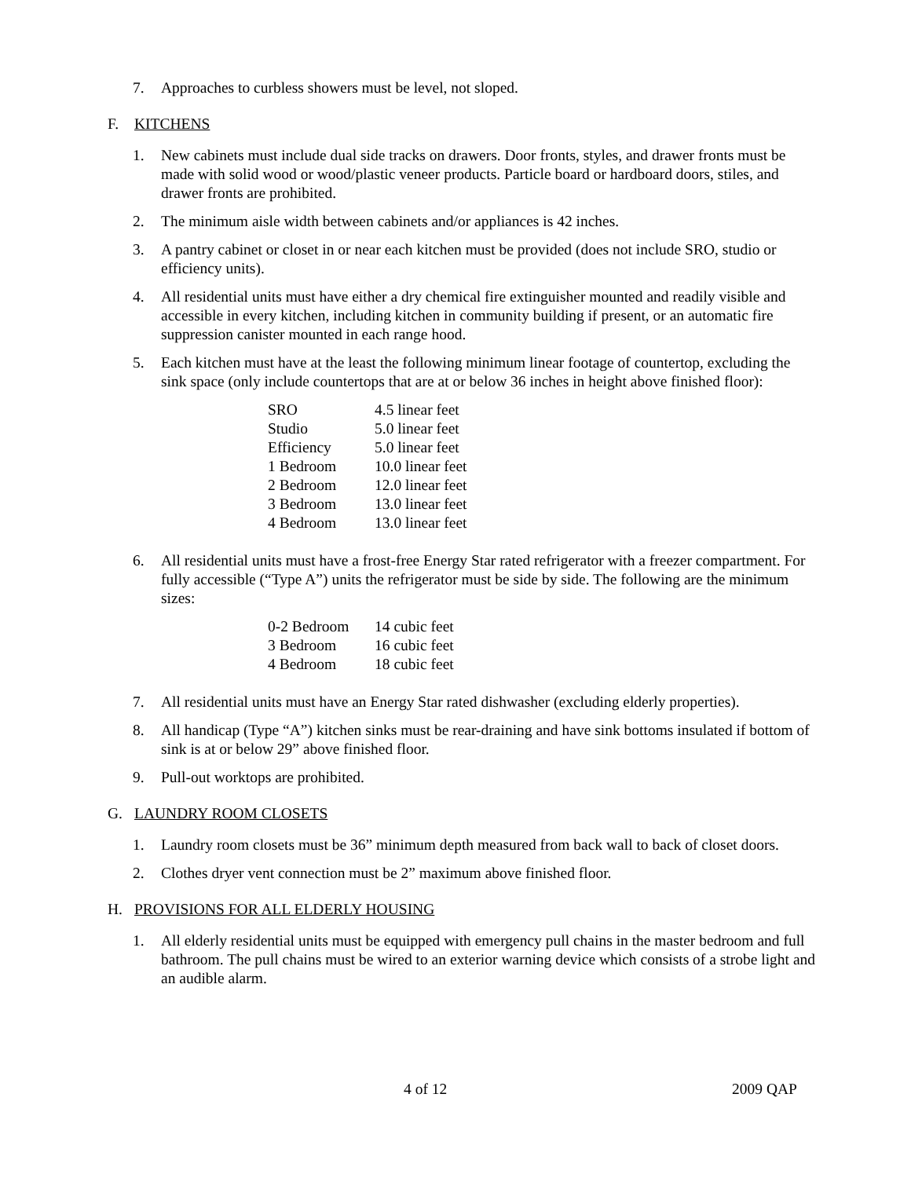7. Approaches to curbless showers must be level, not sloped.
F. KITCHENS
1. New cabinets must include dual side tracks on drawers. Door fronts, styles, and drawer fronts must be made with solid wood or wood/plastic veneer products. Particle board or hardboard doors, stiles, and drawer fronts are prohibited.
2. The minimum aisle width between cabinets and/or appliances is 42 inches.
3. A pantry cabinet or closet in or near each kitchen must be provided (does not include SRO, studio or efficiency units).
4. All residential units must have either a dry chemical fire extinguisher mounted and readily visible and accessible in every kitchen, including kitchen in community building if present, or an automatic fire suppression canister mounted in each range hood.
5. Each kitchen must have at the least the following minimum linear footage of countertop, excluding the sink space (only include countertops that are at or below 36 inches in height above finished floor):
| SRO | 4.5 linear feet |
| Studio | 5.0 linear feet |
| Efficiency | 5.0 linear feet |
| 1 Bedroom | 10.0 linear feet |
| 2 Bedroom | 12.0 linear feet |
| 3 Bedroom | 13.0 linear feet |
| 4 Bedroom | 13.0 linear feet |
6. All residential units must have a frost-free Energy Star rated refrigerator with a freezer compartment. For fully accessible (“Type A”) units the refrigerator must be side by side. The following are the minimum sizes:
| 0-2 Bedroom | 14 cubic feet |
| 3 Bedroom | 16 cubic feet |
| 4 Bedroom | 18 cubic feet |
7. All residential units must have an Energy Star rated dishwasher (excluding elderly properties).
8. All handicap (Type “A”) kitchen sinks must be rear-draining and have sink bottoms insulated if bottom of sink is at or below 29” above finished floor.
9. Pull-out worktops are prohibited.
G. LAUNDRY ROOM CLOSETS
1. Laundry room closets must be 36” minimum depth measured from back wall to back of closet doors.
2. Clothes dryer vent connection must be 2” maximum above finished floor.
H. PROVISIONS FOR ALL ELDERLY HOUSING
1. All elderly residential units must be equipped with emergency pull chains in the master bedroom and full bathroom. The pull chains must be wired to an exterior warning device which consists of a strobe light and an audible alarm.
4 of 12 2009 QAP